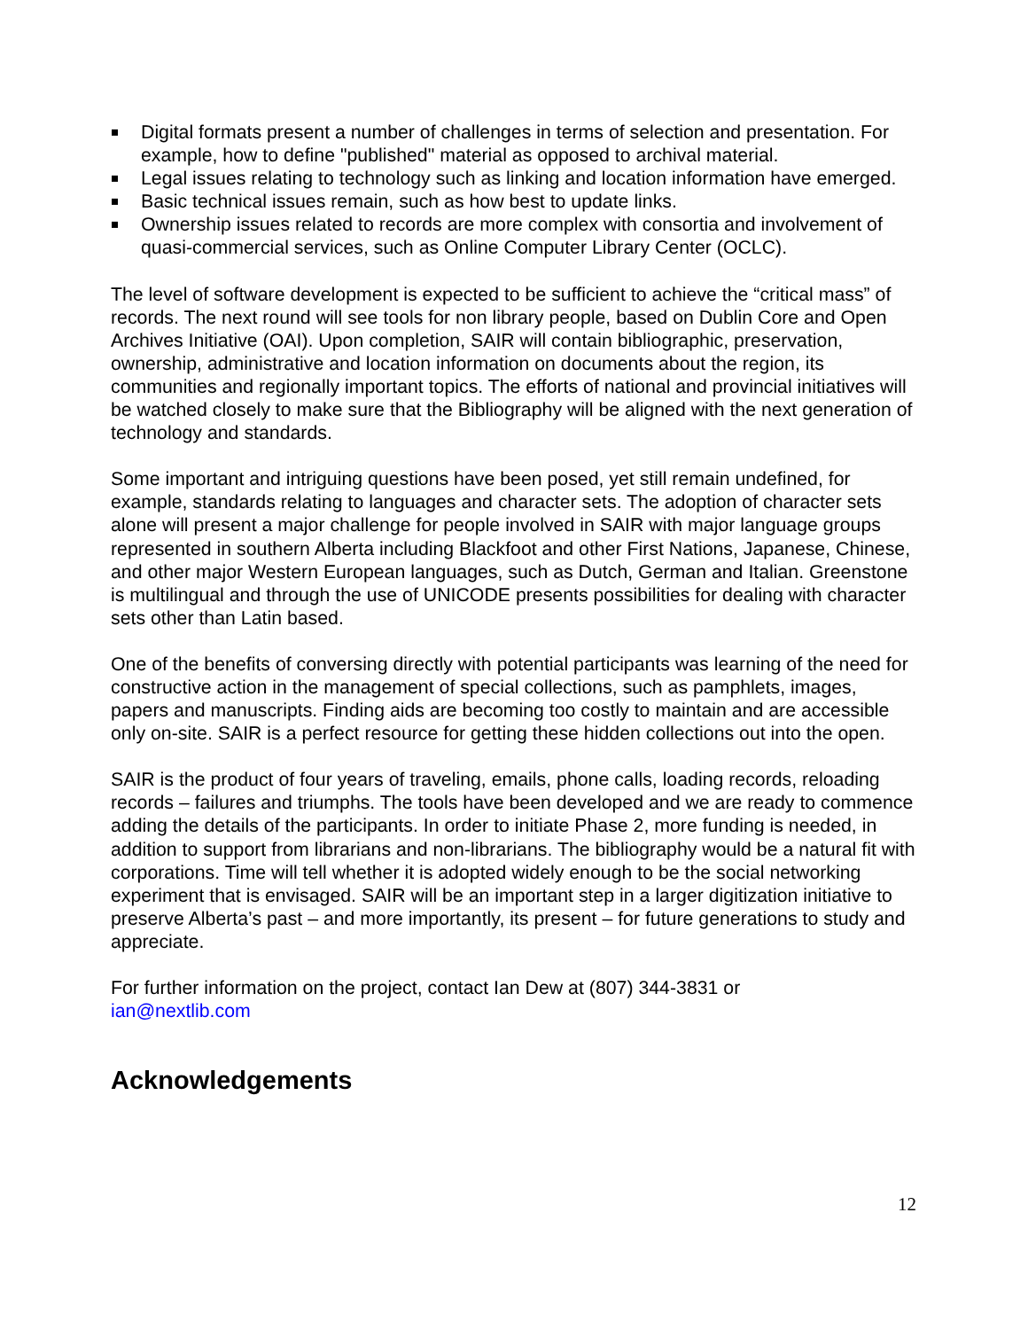Digital formats present a number of challenges in terms of selection and presentation. For example, how to define "published" material as opposed to archival material.
Legal issues relating to technology such as linking and location information have emerged.
Basic technical issues remain, such as how best to update links.
Ownership issues related to records are more complex with consortia and involvement of quasi-commercial services, such as Online Computer Library Center (OCLC).
The level of software development is expected to be sufficient to achieve the “critical mass” of records. The next round will see tools for non library people, based on Dublin Core and Open Archives Initiative (OAI). Upon completion, SAIR will contain bibliographic, preservation, ownership, administrative and location information on documents about the region, its communities and regionally important topics. The efforts of national and provincial initiatives will be watched closely to make sure that the Bibliography will be aligned with the next generation of technology and standards.
Some important and intriguing questions have been posed, yet still remain undefined, for example, standards relating to languages and character sets. The adoption of character sets alone will present a major challenge for people involved in SAIR with major language groups represented in southern Alberta including Blackfoot and other First Nations, Japanese, Chinese, and other major Western European languages, such as Dutch, German and Italian. Greenstone is multilingual and through the use of UNICODE presents possibilities for dealing with character sets other than Latin based.
One of the benefits of conversing directly with potential participants was learning of the need for constructive action in the management of special collections, such as pamphlets, images, papers and manuscripts. Finding aids are becoming too costly to maintain and are accessible only on-site. SAIR is a perfect resource for getting these hidden collections out into the open.
SAIR is the product of four years of traveling, emails, phone calls, loading records, reloading records – failures and triumphs. The tools have been developed and we are ready to commence adding the details of the participants. In order to initiate Phase 2, more funding is needed, in addition to support from librarians and non-librarians. The bibliography would be a natural fit with corporations. Time will tell whether it is adopted widely enough to be the social networking experiment that is envisaged. SAIR will be an important step in a larger digitization initiative to preserve Alberta’s past – and more importantly, its present – for future generations to study and appreciate.
For further information on the project, contact Ian Dew at (807) 344-3831 or
ian@nextlib.com
Acknowledgements
12